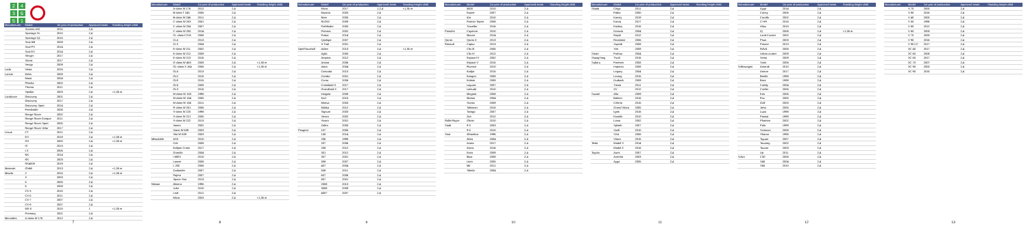243651
| Manufacturer | Model | 1st year of production | Approved seats | Standing height child |
| --- | --- | --- | --- | --- |
| | Sorento UM | 2015 | 2,4 | |
| | Sportage SL | 2010 | 2,4 | |
| | Sportage QL | 2015 | 2,4 | |
| | Soul AM | 2009 | 2,4 | |
| | Soul PS | 2014 | 2,4 | |
| | Soul EV | 2014 | 2,4 | |
| | Stinger | 2017 | 2,4 | |
| | Stonic | 2017 | 2,4 | |
| | Venga | 2009 | 2,4 | |
| Lada | Vesta | 2016 | 2,4 | |
| Lancia | Delta | 2008 | 2,4 | |
| | Musa | 2004 | 2,4 | |
| | Phedra | 2002 | 2,4 | |
| | Thema | 2011 | 2,4 | |
| | Ypsilon | 2003 | 2,4 | <1,35 m |
| Landrover | Discovery | 2001 | 2,4 | |
| | Discovery | 2017 | 2,4 | |
| | Discovery Sport | 2014 | 2,4 | |
| | Freelander | 2006 | 2,4 | |
| | Range Rover | 2002 | 2,4 | |
| | Range Rover Evoque | 2011 | 2,4 | |
| | Range Rover Sport | 2005 | 2,4 | |
| | Range Rover Velar | 2017 | 2,4 | |
| Lexus | CT | 2011 | 2,4 | |
| | ES | 2018 | 2,4 | <1,35 m |
| | GS | 2000 | 2,4 | <1,35 m |
| | IS | 2013 | 2,4 | |
| | LS | 2006 | 2,4 | |
| | NX | 2014 | 2,4 | |
| | RX | 2003 | 2,4 | |
| | RX450h | 2019 | 2,4 | |
| Maserati | Ghibli | 2013 | 2,4 | <1,35 m |
| Mazda | 2 | 2015 | 2,4 | <1,35 m |
| | 3 | 2003 | 2,4 | |
| | 5 | 2005 | 2,4 | |
| | 6 | 2008 | 2,4 | |
| | CX-3 | 2015 | 2,4 | |
| | CX-5 | 2011 | 2,4 | |
| | CX-7 | 2007 | 2,4 | |
| | CX-9 | 2007 | 2,4 | |
| | MX-5 | 2015 | 1 | <1,35 m |
| | Premacy | 2001 | 2,4 | |
| Mercedes | A-class W 176 | 2012 | 2,4 | |
7
| Manufacturer | Model | 1st year of production | Approved seats | Standing height child |
| --- | --- | --- | --- | --- |
| | A-class W 176 | 2012 | 2,4 | |
| | B-class T 245 | 2005 | 2,4 | |
| | B-class W 246 | 2011 | 2,4 | |
| | C-class W 203 | 2001 | 2,4 | |
| | C-class W 204 | 2007 | 2,4 | |
| | C-class W 205 | 2014 | 2,4 | |
| | CL-class C216 | 2006 | 2,4 | |
| | CLA | 2013 | 2,4 | |
| | CLS | 2004 | 2,4 | |
| | E-class W 211 | 2002 | 2,4 | |
| | E-class W 212 | 2009 | 2,4 | |
| | E-class W 213 | 2016 | 2,4 | |
| | G-class W 463 | 2008 | 2,4 | <1,35 m |
| | GL-class X 164 | 2006 | 2,4 | <1,35 m |
| | GLA | 2013 | 2,4 | |
| | GLC | 2015 | 2,4 | |
| | GLE | 2015 | 2,4 | |
| | GLK | 2008 | 2,4 | |
| | GLS | 2015 | 2,4 | |
| | M-class W 163 | 1998 | 2,4 | |
| | M-class W 164 | 2005 | 2,4 | |
| | M-class W 166 | 2011 | 2,4 | |
| | R-class W 251 | 2006 | 2,4 | |
| | S-class W 220 | 1998 | 2,4 | |
| | S-class W 221 | 2005 | 2,4 | |
| | S-class W 222 | 2013 | 2,4 | |
| | Vaneo | 2002 | 2,4 | |
| | Viano W 639 | 2003 | 2,4 | |
| | Vito W 639 | 2003 | 2,4 | |
| Mitsubishi | ASX | 2010 | 2,4 | |
| | Colt | 2008 | 2,4 | |
| | Eclipse Cross | 2017 | 2,4 | |
| | Grandis | 2004 | 2,4 | |
| | i-MiEV | 2010 | 2,4 | |
| | Lancer | 2008 | 2,4 | |
| | L 200 | 2006 | 2,4 | |
| | Outlander | 2007 | 2,4 | |
| | Pajero | 2007 | 2,4 | |
| | Space Star | 2013 | 2,4 | |
| Nissan | Almera | 1995 | 2,4 | |
| | Juke | 2010 | 2,4 | |
| | Leaf | 2011 | 2,4 | |
| | Micra | 2003 | 2,4 | <1,35 m |
8
| Manufacturer | Model | 1st year of production | Approved seats | Standing height child |
| --- | --- | --- | --- | --- |
| | Micra | 2017 | 1,2,4 | <1,35 m |
| | Murano | 2003 | 2,4 | |
| | Note | 2005 | 2,4 | |
| | NV200 | 2009 | 2,4 | |
| | Pathfinder | 2005 | 2,4 | |
| | Primera | 2002 | 2,4 | |
| | Pulsar | 2014 | 2,4 | |
| | Qashqai | 2007 | 2,4 | |
| | X-Trail | 2001 | 2,4 | |
| Opel/Vauxhall | Adam | 2013 | 2,4 | <1,35 m |
| | Agila | 2000 | 2,4 | |
| | Ampera | 2012 | 2,4 | |
| | Antara | 2006 | 2,4 | |
| | Astra | 2004 | 2,4 | |
| | Cascada | 2013 | 2,4 | |
| | Combo | 2001 | 2,4 | |
| | Corsa | 2006 | 2,4 | |
| | Crossland X | 2017 | 2,4 | |
| | Grandland X | 2017 | 2,4 | |
| | Insignia | 2008 | 2,4 | |
| | Karl | 2015 | 2,4 | |
| | Meriva | 2003 | 2,4 | |
| | Mokka | 2012 | 2,4 | |
| | Signum | 2003 | 2,4 | |
| | Vectra | 2002 | 2,4 | |
| | Vivaro | 2001 | 2,4 | |
| | Zafira | 2005 | 2,4 | |
| Peugeot | 107 | 2005 | 2,4 | |
| | 108 | 2014 | 2,4 | |
| | 206 | 1998 | 2,4 | |
| | 207 | 2006 | 2,4 | |
| | 208 | 2012 | 2,4 | |
| | 301 | 2012 | 2,4 | |
| | 307 | 2001 | 2,4 | |
| | 308 | 2007 | 2,4 | |
| | 407 | 2004 | 2,4 | |
| | 508 | 2011 | 2,4 | |
| | 607 | 2006 | 2,4 | |
| | 807 | 2001 | 2,4 | |
| | 2008 | 2013 | 2,4 | |
| | 3008 | 2009 | 2,4 | |
| | 4007 | 2007 | 2,4 | |
9
| Manufacturer | Model | 1st year of production | Approved seats | Standing height child |
| --- | --- | --- | --- | --- |
| | 5008 | 2010 | 2,4 | |
| | Expert | 2007 | 2,4 | |
| | iOn | 2010 | 2,4 | |
| | Partner Tepee | 2008 | 2,4 | |
| | Traveller | 2016 | 2,4 | |
| Porsche | Cayenne | 2010 | 2,4 | |
| | Macan | 2014 | 2,4 | |
| Qoros | Qoros 3 | 2013 | 2,4 | |
| Renault | Captur | 2013 | 2,4 | |
| | Clio III | 2005 | 2,4 | |
| | Clio IV | 2012 | 2,4 | |
| | Espace IV | 2002 | 2,4 | |
| | Espace V | 2015 | 2,4 | |
| | Fluence | 2010 | 2,4 | |
| | Kadjar | 2015 | 2,4 | |
| | Kangoo | 2008 | 2,4 | |
| | Koleos | 2008 | 2,4 | |
| | Laguna | 2007 | 2,4 | |
| | Latitude | 2010 | 2,4 | |
| | Megane | 2008 | 2,4 | |
| | Modus | 2004 | 2,4 | |
| | Scenic | 2009 | 2,4 | |
| | Talisman | 2015 | 2,4 | |
| | Twingo | 2007 | 2,4 | |
| | Zoe | 2012 | 2,4 | |
| Rolls-Royce | Ghost | 2010 | 2,4 | |
| Saab | 9-3 | 2003 | 2,4 | |
| | 9-5 | 2010 | 2,4 | |
| Seat | Alhambra | 1996 | 2,4 | |
| | Altea | 2004 | 2,4 | |
| | Arona | 2017 | 2,4 | |
| | Ateca | 2016 | 2,4 | |
| | Exeo | 2009 | 2,4 | |
| | Ibiza | 2008 | 2,4 | |
| | Leon | 2005 | 2,4 | |
| | Mii | 2011 | 2,4 | |
| | Toledo | 2004 | 2,4 | |
10
| Manufacturer | Model | 1st year of production | Approved seats | Standing height child |
| --- | --- | --- | --- | --- |
| Skoda | Citigo | 2011 | 2,4 | |
| | Fabia | 2000 | 2,4 | |
| | Kamiq | 2019 | 2,4 | |
| | Karoq | 2017 | 2,4 | |
| | Kodiaq | 2016 | 2,4 | |
| | Octavia | 2004 | 2,4 | |
| | Rapid | 2012 | 2,4 | |
| | Roomster | 2006 | 2,4 | |
| | Superb | 2008 | 2,4 | |
| | Yeti | 2009 | 2,4 | |
| Smart | Forfour | 2004 | 2,4 | |
| SsangYong | Tivoli | 2016 | 2,4 | |
| Subaru | Forester | 2008 | 2,4 | |
| | Impreza | 2008 | 2,4 | |
| | Legacy | 2004 | 2,4 | |
| | Levorg | 2015 | 2,4 | |
| | Outback | 2009 | 2,4 | |
| | Trezia | 2011 | 2,4 | |
| | XV | 2012 | 2,4 | |
| Suzuki | Alto | 2009 | 2,4 | |
| | Baleno | 2016 | 2,4 | |
| | Celerio | 2015 | 2,4 | |
| | Grand Vitara | 2005 | 2,4 | |
| | Ignis | 2016 | 2,4 | |
| | Kizashi | 2010 | 2,4 | |
| | Liana | 2002 | 2,4 | |
| | Splash | 2007 | 2,4 | |
| | Swift | 2010 | 2,4 | |
| | SX4 | 2006 | 2,4 | |
| | Vitara | 2015 | 2,4 | |
| Tesla | Model S | 2014 | 2,4 | |
| | Model X | 2016 | 2,4 | |
| Toyota | Auris | 2007 | 2,4 | |
| | Avensis | 2003 | 2,4 | |
| | Aygo | 2005 | 2,4 | |
11
| Manufacturer | Model | 1st year of production | Approved seats | Standing height child |
| --- | --- | --- | --- | --- |
| | Aygo | 2014 | 2,4 | |
| | Camry | 2006 | 2,4 | |
| | Corolla | 2002 | 2,4 | |
| | C-HR | 2016 | 2,4 | |
| | Hilux | 2015 | 2,4 | |
| | iQ | 2008 | 2,4 | <1,35 m |
| | Land Cruiser | 2002 | 2,4 | |
| | Prius | 2003 | 2,4 | |
| | Proace | 2013 | 2,4 | |
| | RAV4 | 2006 | 2,4 | |
| | Urban cruiser | 2009 | 2,4 | |
| | Verso | 2009 | 2,4 | |
| | Yaris | 2006 | 2,4 | |
| Volkswagen | Amarok | 2010 | 2,4 | |
| | Arteon | 2017 | 2,4 | |
| | Beetle | 1998 | 2,4 | |
| | Bora | 1998 | 2,4 | |
| | Caddy | 2004 | 2,4 | |
| | Crafter | 2006 | 2,4 | |
| | Eos | 2006 | 2,4 | |
| | Fox | 2005 | 2,4 | |
| | Golf | 2003 | 2,4 | |
| | Jetta | 2005 | 2,4 | |
| | Lupo | 1998 | 2,4 | |
| | Passat | 1998 | 2,4 | |
| | Phaeton | 2002 | 2,4 | |
| | Polo | 1999 | 2,4 | |
| | Scirocco | 2008 | 2,4 | |
| | Sharan | 1996 | 2,4 | |
| | Tiguan | 2007 | 2,4 | |
| | Touareg | 2002 | 2,4 | |
| | Touran | 2003 | 2,4 | |
| | Up | 2011 | 2,4 | |
| Volvo | C30 | 2006 | 2,4 | |
| | S40 | 2004 | 2,4 | |
| | S60 | 2010 | 2,4 | |
12
| Manufacturer | Model | 1st year of production | Approved seats | Standing height child |
| --- | --- | --- | --- | --- |
| | S 70 | 2000 | 2,4 | |
| | S 90 | 2016 | 2,4 | |
| | V 40 | 2000 | 2,4 | |
| | V 50 | 1996 | 2,4 | |
| | V 60 | 2012 | 2,4 | |
| | V 60 | 2003 | 2,4 | |
| | V 70 | 2000 | 2,4 | |
| | V 90 | 2016 | 2,4 | |
| | V 90 CC | 2017 | 2,4 | |
| | XC 40 | 2017 | 2,4 | |
| | XC 60 | 2008 | 2,4 | |
| | XC 60 | 2017 | 2,4 | |
| | XC 70 | 2007 | 2,4 | |
| | XC 90 | 2000 | 2,4 | |
| | XC 90 | 2015 | 2,4 | |
13